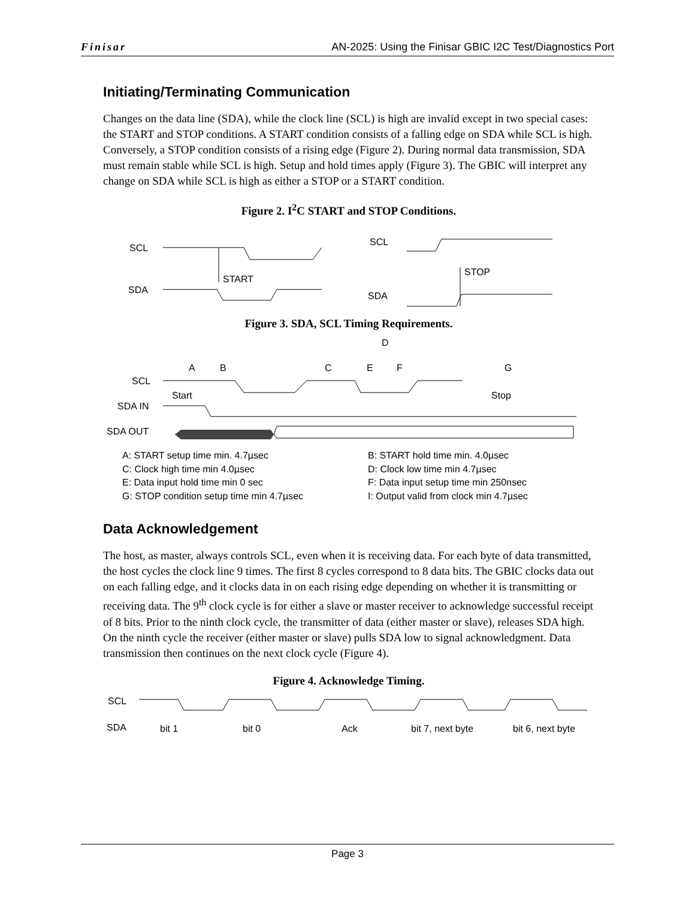Finisar AN-2025: Using the Finisar GBIC I2C Test/Diagnostics Port
Initiating/Terminating Communication
Changes on the data line (SDA), while the clock line (SCL) is high are invalid except in two special cases: the START and STOP conditions. A START condition consists of a falling edge on SDA while SCL is high. Conversely, a STOP condition consists of a rising edge (Figure 2). During normal data transmission, SDA must remain stable while SCL is high. Setup and hold times apply (Figure 3). The GBIC will interpret any change on SDA while SCL is high as either a STOP or a START condition.
Figure 2. I<sup>2</sup>C START and STOP Conditions.
SCL
SDA
START
SCL
SDA
STOP
Figure 3. SDA, SCL Timing Requirements.
SCL
SDA IN
SDA OUT
A
B
C
E
F
D
G
Start
Stop
A: START setup time min. 4.7µsec B: START hold time min. 4.0µsec C: Clock high time min 4.0µsec D: Clock low time min 4.7µsec E: Data input hold time min 0 sec F: Data input setup time min 250nsec G: STOP condition setup time min 4.7µsec I: Output valid from clock min 4.7µsec
Data Acknowledgement
The host, as master, always controls SCL, even when it is receiving data. For each byte of data transmitted, the host cycles the clock line 9 times. The first 8 cycles correspond to 8 data bits. The GBIC clocks data out on each falling edge, and it clocks data in on each rising edge depending on whether it is transmitting or receiving data. The 9<sup>th</sup> clock cycle is for either a slave or master receiver to acknowledge successful receipt of 8 bits. Prior to the ninth clock cycle, the transmitter of data (either master or slave), releases SDA high. On the ninth cycle the receiver (either master or slave) pulls SDA low to signal acknowledgment. Data transmission then continues on the next clock cycle (Figure 4).
Figure 4. Acknowledge Timing.
SCL
SDA
bit 1
bit 0
Ack
bit 7, next byte
bit 6, next byte
Page 3